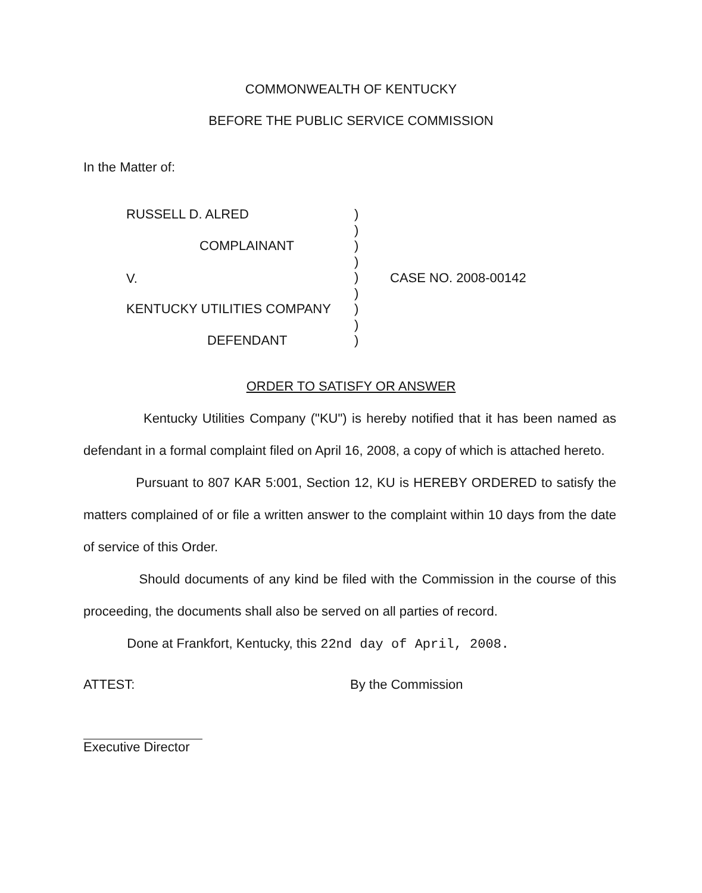COMMONWEALTH OF KENTUCKY
BEFORE THE PUBLIC SERVICE COMMISSION
In the Matter of:
RUSSELL D. ALRED
COMPLAINANT
V.
KENTUCKY UTILITIES COMPANY
DEFENDANT
)
)
)
)
)
)
)
)
)
CASE NO. 2008-00142
ORDER TO SATISFY OR ANSWER
Kentucky Utilities Company ("KU") is hereby notified that it has been named as defendant in a formal complaint filed on April 16, 2008, a copy of which is attached hereto.
Pursuant to 807 KAR 5:001, Section 12, KU is HEREBY ORDERED to satisfy the matters complained of or file a written answer to the complaint within 10 days from the date of service of this Order.
Should documents of any kind be filed with the Commission in the course of this proceeding, the documents shall also be served on all parties of record.
Done at Frankfort, Kentucky, this 22nd day of April, 2008.
ATTEST: By the Commission
Executive Director